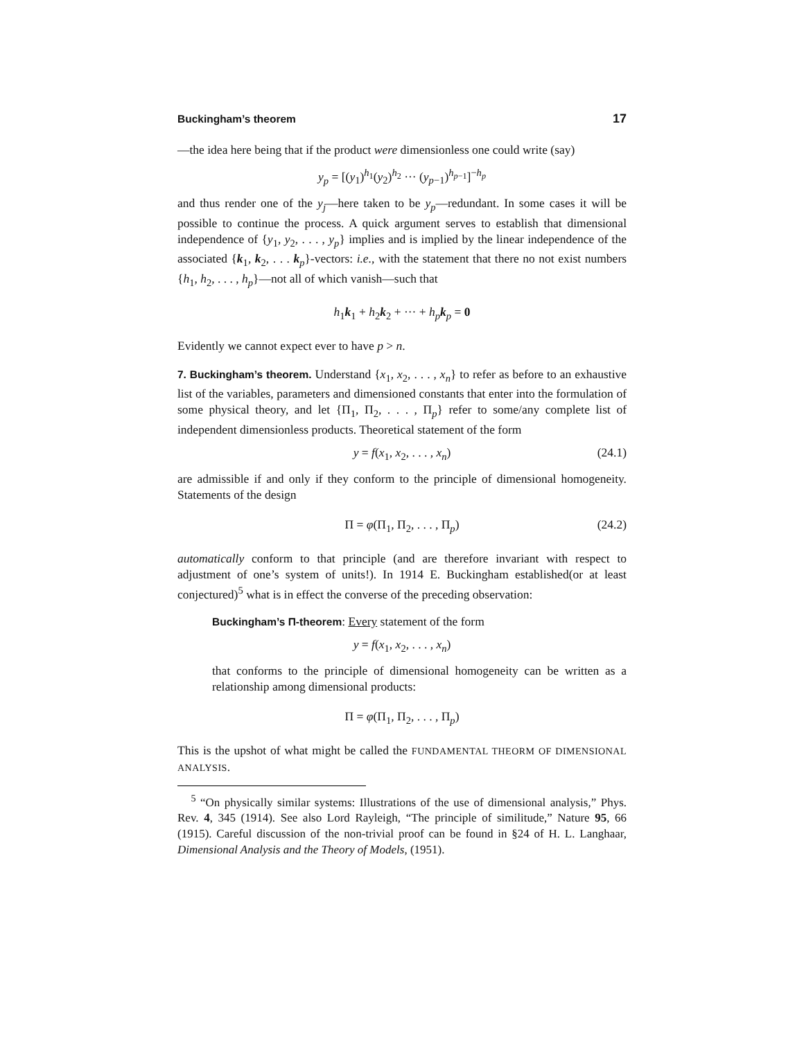Buckingham’s theorem 17
—the idea here being that if the product were dimensionless one could write (say)
y<sub>p</sub> = [(y<sub>1</sub>)<sup>h<sub>1</sub></sup>(y<sub>2</sub>)<sup>h<sub>2</sub></sup> ··· (y<sub>p−1</sub>)<sup>h<sub>p−1</sub></sup>]<sup>−h<sub>p</sub></sup>
and thus render one of the y<sub>j</sub>—here taken to be y<sub>p</sub>—redundant. In some cases it will be possible to continue the process. A quick argument serves to establish that dimensional independence of {y<sub>1</sub>, y<sub>2</sub>, . . . , y<sub>p</sub>} implies and is implied by the linear independence of the associated {k<sub>1</sub>, k<sub>2</sub>, . . . k<sub>p</sub>}-vectors: i.e., with the statement that there no not exist numbers {h<sub>1</sub>, h<sub>2</sub>, . . . , h<sub>p</sub>}—not all of which vanish—such that
h<sub>1</sub>k<sub>1</sub> + h<sub>2</sub>k<sub>2</sub> + ··· + h<sub>p</sub> k<sub>p</sub> = 0
Evidently we cannot expect ever to have p > n.
7. Buckingham’s theorem. Understand {x<sub>1</sub>, x<sub>2</sub>, . . . , x<sub>n</sub>} to refer as before to an exhaustive list of the variables, parameters and dimensioned constants that enter into the formulation of some physical theory, and let {Π<sub>1</sub>, Π<sub>2</sub>, . . . , Π<sub>p</sub>} refer to some/any complete list of independent dimensionless products. Theoretical statement of the form
y = f(x<sub>1</sub>, x<sub>2</sub>, . . . , x<sub>n</sub>) (24.1)
are admissible if and only if they conform to the principle of dimensional homogeneity. Statements of the design
Π = φ(Π<sub>1</sub>, Π<sub>2</sub>, . . . , Π<sub>p</sub>) (24.2)
automatically conform to that principle (and are therefore invariant with respect to adjustment of one’s system of units!). In 1914 E. Buckingham established(or at least conjectured)<sup>5</sup> what is in effect the converse of the preceding observation:
Buckingham’s Π-theorem: Every statement of the form
y = f(x<sub>1</sub>, x<sub>2</sub>, . . . , x<sub>n</sub>)
that conforms to the principle of dimensional homogeneity can be written as a relationship among dimensional products:
Π = φ(Π<sub>1</sub>, Π<sub>2</sub>, . . . , Π<sub>p</sub>)
This is the upshot of what might be called the FUNDAMENTAL THEORM OF DIMENSIONAL ANALYSIS.
<sup>5</sup> “On physically similar systems: Illustrations of the use of dimensional analysis,” Phys. Rev. 4, 345 (1914). See also Lord Rayleigh, “The principle of similitude,” Nature 95, 66 (1915). Careful discussion of the non-trivial proof can be found in §24 of H. L. Langhaar, Dimensional Analysis and the Theory of Models, (1951).